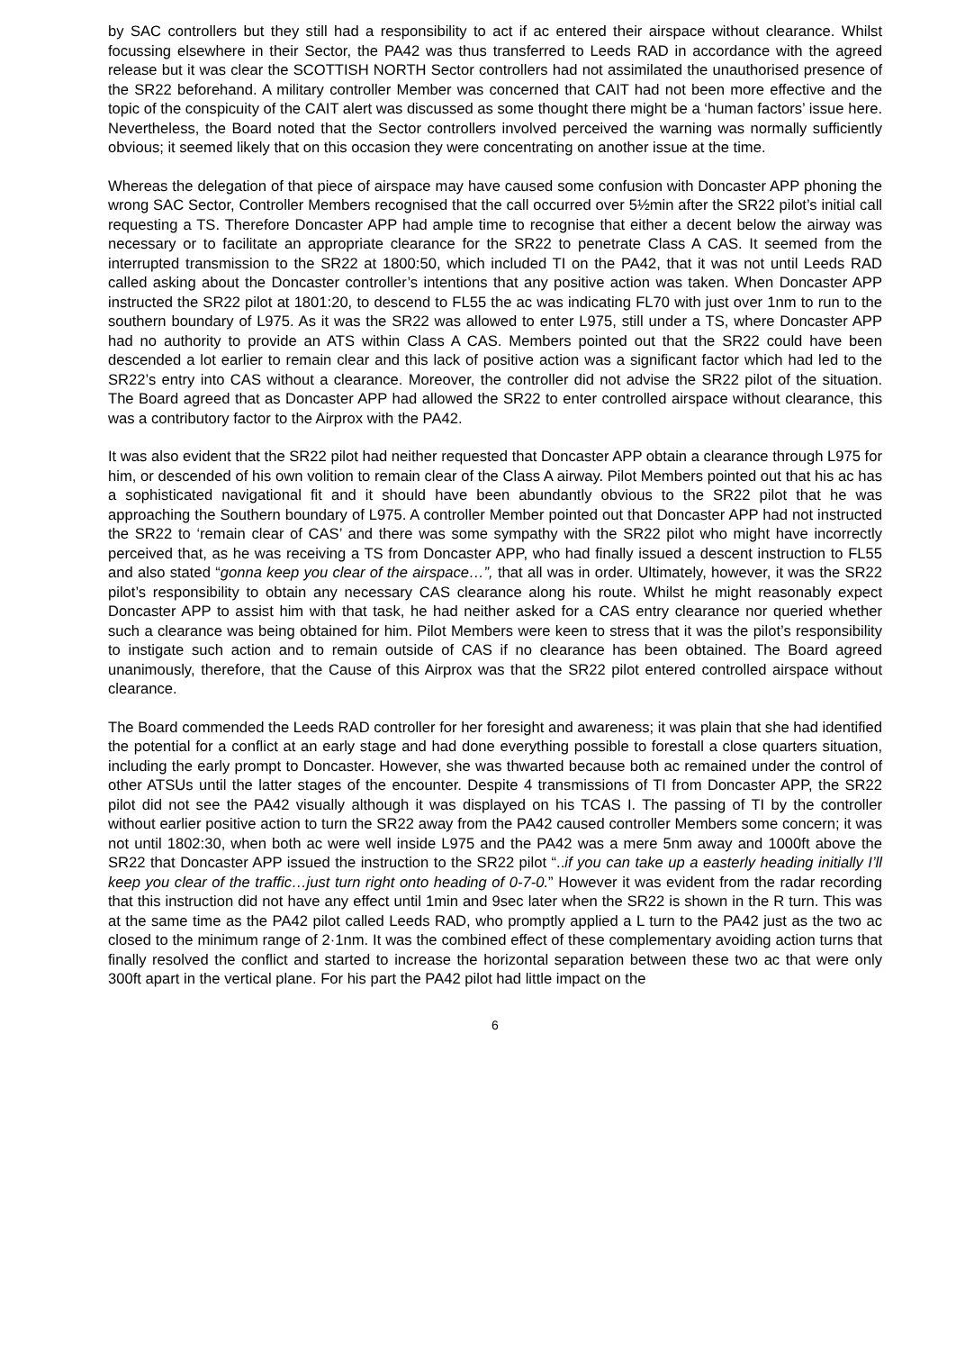by SAC controllers but they still had a responsibility to act if ac entered their airspace without clearance. Whilst focussing elsewhere in their Sector, the PA42 was thus transferred to Leeds RAD in accordance with the agreed release but it was clear the SCOTTISH NORTH Sector controllers had not assimilated the unauthorised presence of the SR22 beforehand. A military controller Member was concerned that CAIT had not been more effective and the topic of the conspicuity of the CAIT alert was discussed as some thought there might be a ‘human factors’ issue here. Nevertheless, the Board noted that the Sector controllers involved perceived the warning was normally sufficiently obvious; it seemed likely that on this occasion they were concentrating on another issue at the time.
Whereas the delegation of that piece of airspace may have caused some confusion with Doncaster APP phoning the wrong SAC Sector, Controller Members recognised that the call occurred over 5½min after the SR22 pilot’s initial call requesting a TS. Therefore Doncaster APP had ample time to recognise that either a decent below the airway was necessary or to facilitate an appropriate clearance for the SR22 to penetrate Class A CAS. It seemed from the interrupted transmission to the SR22 at 1800:50, which included TI on the PA42, that it was not until Leeds RAD called asking about the Doncaster controller’s intentions that any positive action was taken. When Doncaster APP instructed the SR22 pilot at 1801:20, to descend to FL55 the ac was indicating FL70 with just over 1nm to run to the southern boundary of L975. As it was the SR22 was allowed to enter L975, still under a TS, where Doncaster APP had no authority to provide an ATS within Class A CAS. Members pointed out that the SR22 could have been descended a lot earlier to remain clear and this lack of positive action was a significant factor which had led to the SR22’s entry into CAS without a clearance. Moreover, the controller did not advise the SR22 pilot of the situation. The Board agreed that as Doncaster APP had allowed the SR22 to enter controlled airspace without clearance, this was a contributory factor to the Airprox with the PA42.
It was also evident that the SR22 pilot had neither requested that Doncaster APP obtain a clearance through L975 for him, or descended of his own volition to remain clear of the Class A airway. Pilot Members pointed out that his ac has a sophisticated navigational fit and it should have been abundantly obvious to the SR22 pilot that he was approaching the Southern boundary of L975. A controller Member pointed out that Doncaster APP had not instructed the SR22 to ‘remain clear of CAS’ and there was some sympathy with the SR22 pilot who might have incorrectly perceived that, as he was receiving a TS from Doncaster APP, who had finally issued a descent instruction to FL55 and also stated “gonna keep you clear of the airspace…”, that all was in order. Ultimately, however, it was the SR22 pilot’s responsibility to obtain any necessary CAS clearance along his route. Whilst he might reasonably expect Doncaster APP to assist him with that task, he had neither asked for a CAS entry clearance nor queried whether such a clearance was being obtained for him. Pilot Members were keen to stress that it was the pilot’s responsibility to instigate such action and to remain outside of CAS if no clearance has been obtained. The Board agreed unanimously, therefore, that the Cause of this Airprox was that the SR22 pilot entered controlled airspace without clearance.
The Board commended the Leeds RAD controller for her foresight and awareness; it was plain that she had identified the potential for a conflict at an early stage and had done everything possible to forestall a close quarters situation, including the early prompt to Doncaster. However, she was thwarted because both ac remained under the control of other ATSUs until the latter stages of the encounter. Despite 4 transmissions of TI from Doncaster APP, the SR22 pilot did not see the PA42 visually although it was displayed on his TCAS I. The passing of TI by the controller without earlier positive action to turn the SR22 away from the PA42 caused controller Members some concern; it was not until 1802:30, when both ac were well inside L975 and the PA42 was a mere 5nm away and 1000ft above the SR22 that Doncaster APP issued the instruction to the SR22 pilot “..if you can take up a easterly heading initially I’ll keep you clear of the traffic…just turn right onto heading of 0-7-0.” However it was evident from the radar recording that this instruction did not have any effect until 1min and 9sec later when the SR22 is shown in the R turn. This was at the same time as the PA42 pilot called Leeds RAD, who promptly applied a L turn to the PA42 just as the two ac closed to the minimum range of 2·1nm. It was the combined effect of these complementary avoiding action turns that finally resolved the conflict and started to increase the horizontal separation between these two ac that were only 300ft apart in the vertical plane. For his part the PA42 pilot had little impact on the
6